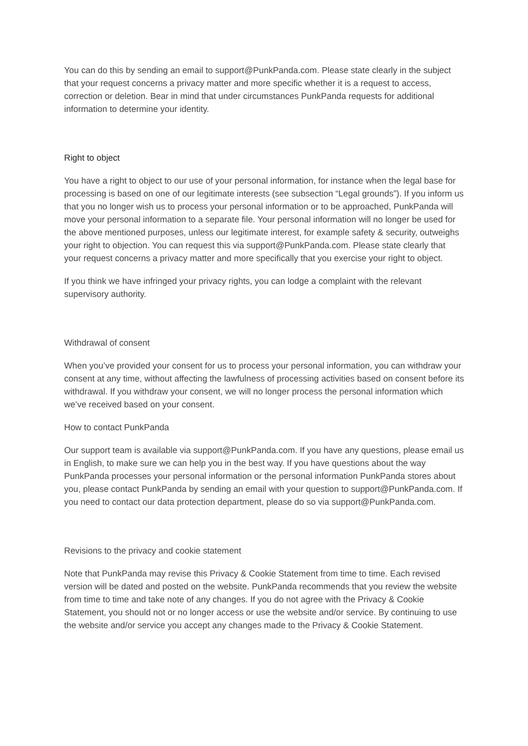You can do this by sending an email to support@PunkPanda.com. Please state clearly in the subject that your request concerns a privacy matter and more specific whether it is a request to access, correction or deletion. Bear in mind that under circumstances PunkPanda requests for additional information to determine your identity.
Right to object
You have a right to object to our use of your personal information, for instance when the legal base for processing is based on one of our legitimate interests (see subsection “Legal grounds”). If you inform us that you no longer wish us to process your personal information or to be approached, PunkPanda will move your personal information to a separate file. Your personal information will no longer be used for the above mentioned purposes, unless our legitimate interest, for example safety & security, outweighs your right to objection. You can request this via support@PunkPanda.com. Please state clearly that your request concerns a privacy matter and more specifically that you exercise your right to object.
If you think we have infringed your privacy rights, you can lodge a complaint with the relevant supervisory authority.
Withdrawal of consent
When you’ve provided your consent for us to process your personal information, you can withdraw your consent at any time, without affecting the lawfulness of processing activities based on consent before its withdrawal. If you withdraw your consent, we will no longer process the personal information which we’ve received based on your consent.
How to contact PunkPanda
Our support team is available via support@PunkPanda.com. If you have any questions, please email us in English, to make sure we can help you in the best way. If you have questions about the way PunkPanda processes your personal information or the personal information PunkPanda stores about you, please contact PunkPanda by sending an email with your question to support@PunkPanda.com. If you need to contact our data protection department, please do so via support@PunkPanda.com.
Revisions to the privacy and cookie statement
Note that PunkPanda may revise this Privacy & Cookie Statement from time to time. Each revised version will be dated and posted on the website. PunkPanda recommends that you review the website from time to time and take note of any changes. If you do not agree with the Privacy & Cookie Statement, you should not or no longer access or use the website and/or service. By continuing to use the website and/or service you accept any changes made to the Privacy & Cookie Statement.